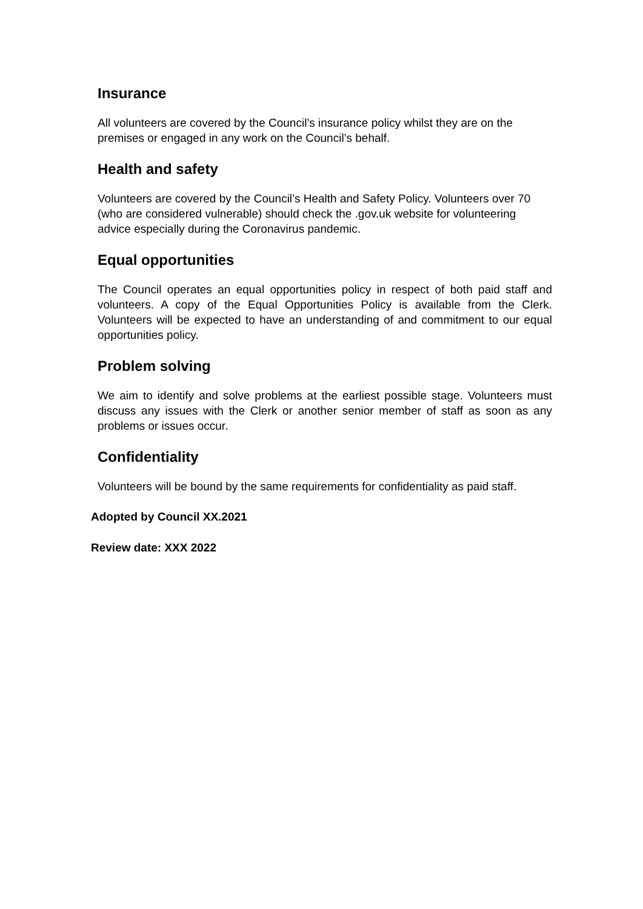Insurance
All volunteers are covered by the Council’s insurance policy whilst they are on the premises or engaged in any work on the Council’s behalf.
Health and safety
Volunteers are covered by the Council’s Health and Safety Policy. Volunteers over 70 (who are considered vulnerable) should check the .gov.uk website for volunteering advice especially during the Coronavirus pandemic.
Equal opportunities
The Council operates an equal opportunities policy in respect of both paid staff and volunteers. A copy of the Equal Opportunities Policy is available from the Clerk. Volunteers will be expected to have an understanding of and commitment to our equal opportunities policy.
Problem solving
We aim to identify and solve problems at the earliest possible stage. Volunteers must discuss any issues with the Clerk or another senior member of staff as soon as any problems or issues occur.
Confidentiality
Volunteers will be bound by the same requirements for confidentiality as paid staff.
Adopted by Council XX.2021
Review date: XXX 2022